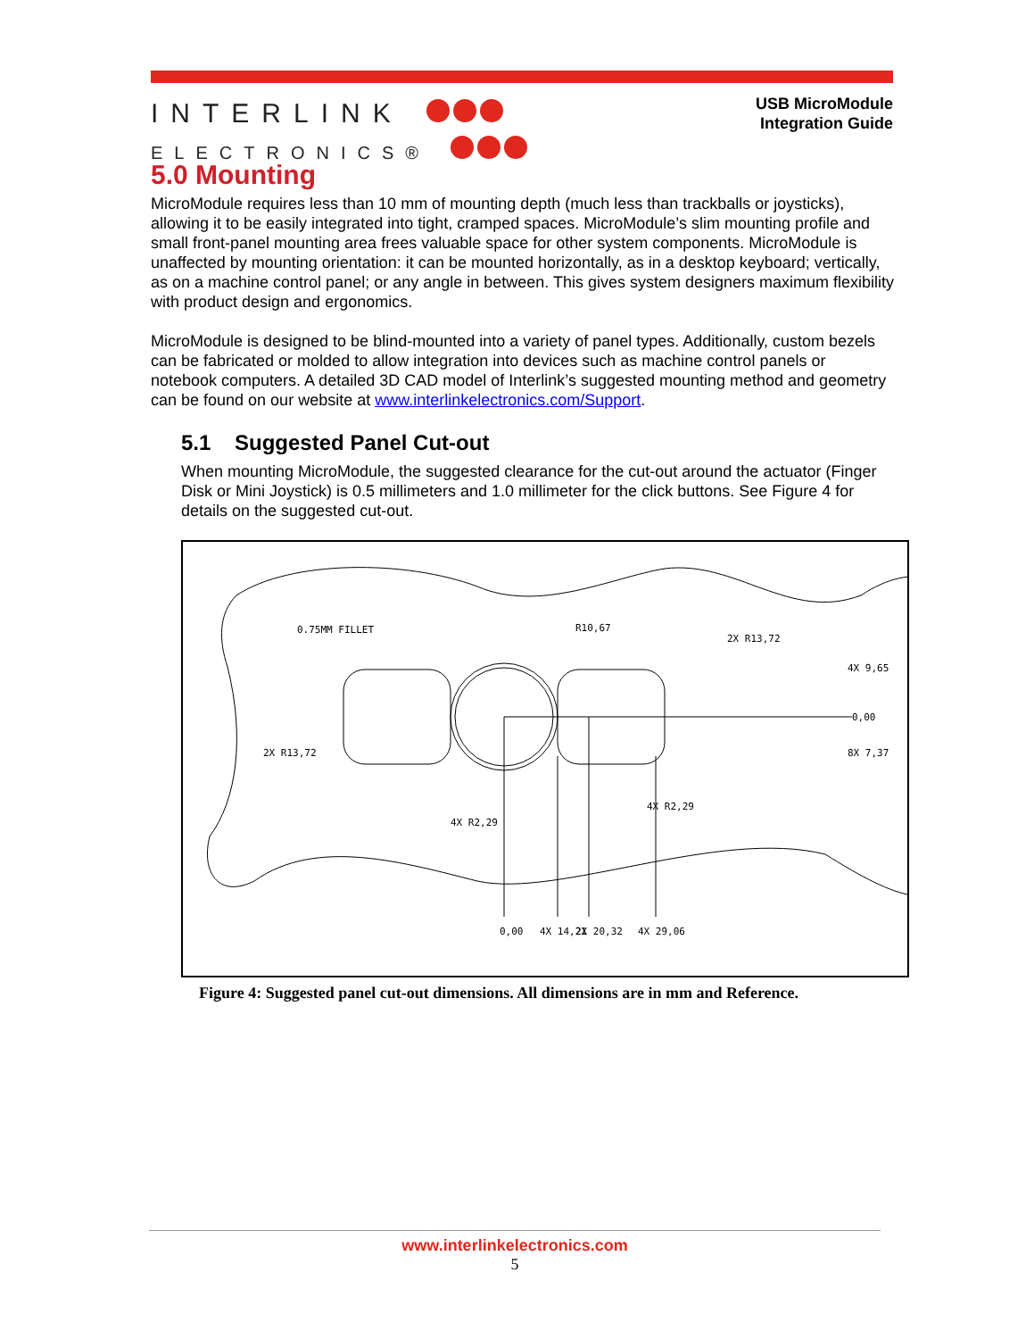INTERLINK
ELECTRONICS®
USB MicroModule
Integration Guide
5.0 Mounting
MicroModule requires less than 10 mm of mounting depth (much less than trackballs or joysticks), allowing it to be easily integrated into tight, cramped spaces. MicroModule’s slim mounting profile and small front-panel mounting area frees valuable space for other system components. MicroModule is unaffected by mounting orientation: it can be mounted horizontally, as in a desktop keyboard; vertically, as on a machine control panel; or any angle in between. This gives system designers maximum flexibility with product design and ergonomics.
MicroModule is designed to be blind-mounted into a variety of panel types. Additionally, custom bezels can be fabricated or molded to allow integration into devices such as machine control panels or notebook computers. A detailed 3D CAD model of Interlink’s suggested mounting method and geometry can be found on our website at www.interlinkelectronics.com/Support.
5.1 Suggested Panel Cut-out
When mounting MicroModule, the suggested clearance for the cut-out around the actuator (Finger Disk or Mini Joystick) is 0.5 millimeters and 1.0 millimeter for the click buttons. See Figure 4 for details on the suggested cut-out.
0.75MM FILLET
R10,67
2X R13,72
4X 9,65
0,00
8X 7,37
2X R13,72
4X R2,29
4X R2,29
0,00
4X 14,21
2X 20,32
4X 29,06
Figure 4: Suggested panel cut-out dimensions. All dimensions are in mm and Reference.
www.interlinkelectronics.com
5